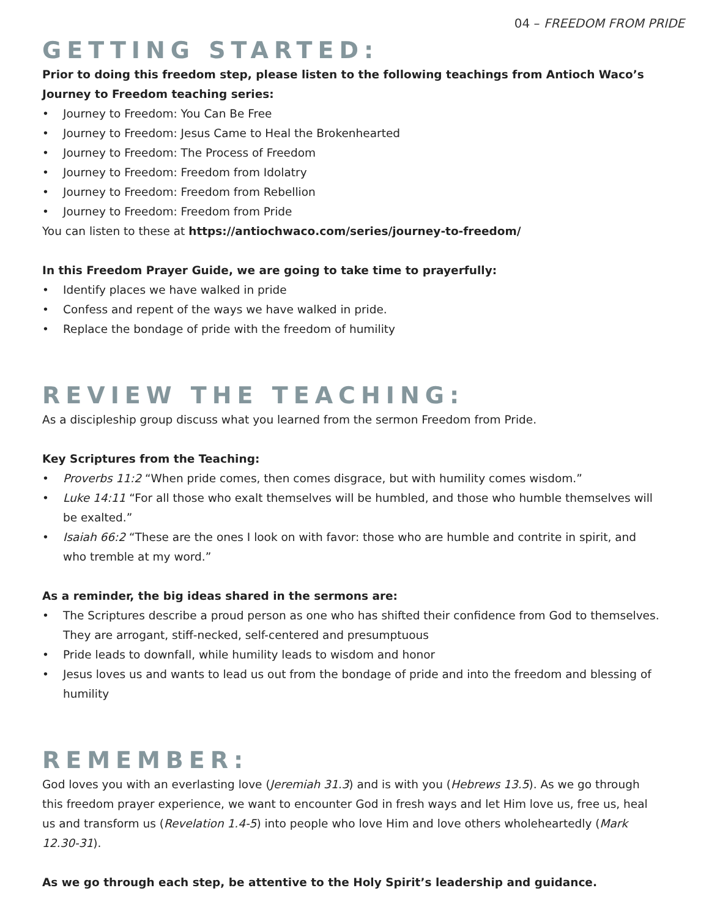04 – FREEDOM FROM PRIDE
GETTING STARTED:
Prior to doing this freedom step, please listen to the following teachings from Antioch Waco’s Journey to Freedom teaching series:
• Journey to Freedom: You Can Be Free
• Journey to Freedom: Jesus Came to Heal the Brokenhearted
• Journey to Freedom: The Process of Freedom
• Journey to Freedom: Freedom from Idolatry
• Journey to Freedom: Freedom from Rebellion
• Journey to Freedom: Freedom from Pride
You can listen to these at https://antiochwaco.com/series/journey-to-freedom/
In this Freedom Prayer Guide, we are going to take time to prayerfully:
• Identify places we have walked in pride
• Confess and repent of the ways we have walked in pride.
• Replace the bondage of pride with the freedom of humility
REVIEW THE TEACHING:
As a discipleship group discuss what you learned from the sermon Freedom from Pride.
Key Scriptures from the Teaching:
• Proverbs 11:2 “When pride comes, then comes disgrace, but with humility comes wisdom.”
• Luke 14:11 “For all those who exalt themselves will be humbled, and those who humble themselves will be exalted.”
• Isaiah 66:2 “These are the ones I look on with favor: those who are humble and contrite in spirit, and who tremble at my word.”
As a reminder, the big ideas shared in the sermons are:
• The Scriptures describe a proud person as one who has shifted their confidence from God to themselves. They are arrogant, stiff-necked, self-centered and presumptuous
• Pride leads to downfall, while humility leads to wisdom and honor
• Jesus loves us and wants to lead us out from the bondage of pride and into the freedom and blessing of humility
REMEMBER:
God loves you with an everlasting love (Jeremiah 31.3) and is with you (Hebrews 13.5). As we go through this freedom prayer experience, we want to encounter God in fresh ways and let Him love us, free us, heal us and transform us (Revelation 1.4-5) into people who love Him and love others wholeheartedly (Mark 12.30-31).
As we go through each step, be attentive to the Holy Spirit’s leadership and guidance.